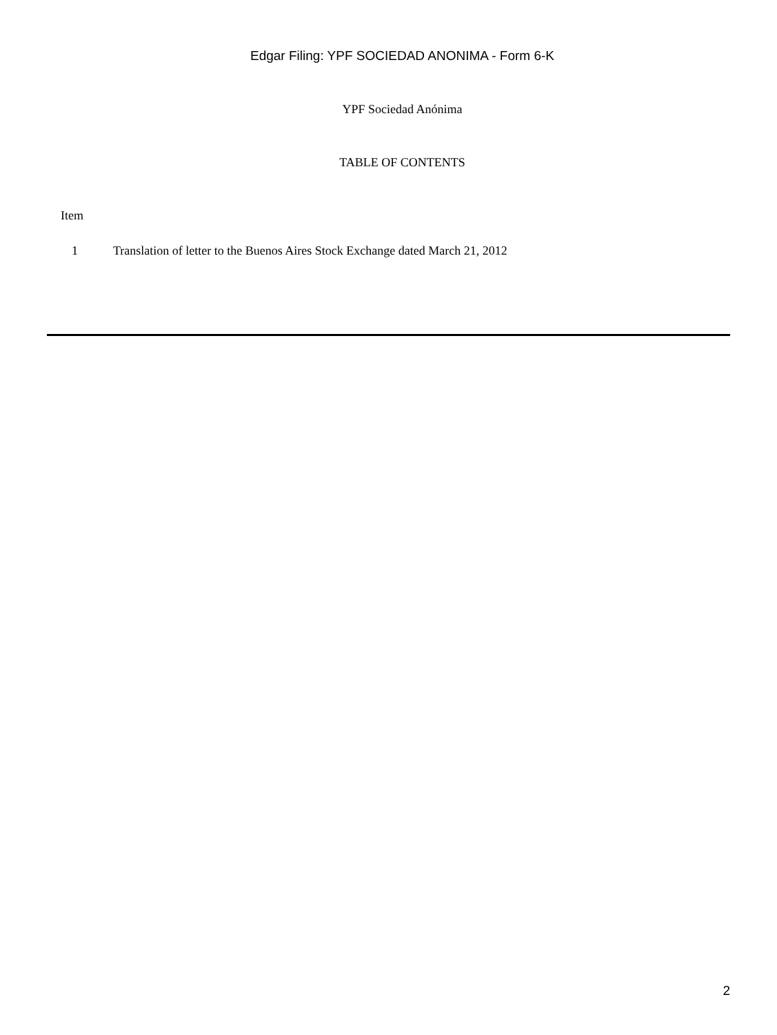Edgar Filing: YPF SOCIEDAD ANONIMA - Form 6-K
YPF Sociedad Anónima
TABLE OF CONTENTS
| Item | |
| --- | --- |
| 1 | Translation of letter to the Buenos Aires Stock Exchange dated March 21, 2012 |
2